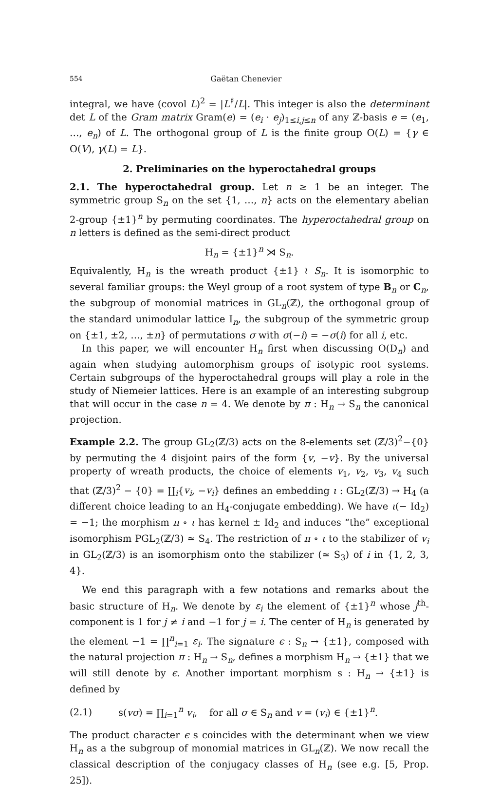554 Gaëtan Chenevier
integral, we have (covol L)<sup>2</sup> = |L<sup>♯</sup>/L|. This integer is also the determinant det L of the Gram matrix Gram(e) = (e<sub>i</sub> · e<sub>j</sub>)<sub>1≤i,j≤n</sub> of any ℤ-basis e = (e<sub>1</sub>, …, e<sub>n</sub>) of L. The orthogonal group of L is the finite group O(L) = {γ ∈ O(V), γ(L) = L}.
2. Preliminaries on the hyperoctahedral groups
2.1. The hyperoctahedral group. Let n ≥ 1 be an integer. The symmetric group S<sub>n</sub> on the set {1, …, n} acts on the elementary abelian 2-group {±1}<sup>n</sup> by permuting coordinates. The hyperoctahedral group on n letters is defined as the semi-direct product
H<sub>n</sub> = {±1}<sup>n</sup> ⋊ S<sub>n</sub>.
Equivalently, H<sub>n</sub> is the wreath product {±1} ≀ S<sub>n</sub>. It is isomorphic to several familiar groups: the Weyl group of a root system of type B<sub>n</sub> or C<sub>n</sub>, the subgroup of monomial matrices in GL<sub>n</sub>(ℤ), the orthogonal group of the standard unimodular lattice I<sub>n</sub>, the subgroup of the symmetric group on {±1, ±2, …, ±n} of permutations σ with σ(−i) = −σ(i) for all i, etc.
In this paper, we will encounter H<sub>n</sub> first when discussing O(D<sub>n</sub>) and again when studying automorphism groups of isotypic root systems. Certain subgroups of the hyperoctahedral groups will play a role in the study of Niemeier lattices. Here is an example of an interesting subgroup that will occur in the case n = 4. We denote by π : H<sub>n</sub> → S<sub>n</sub> the canonical projection.
Example 2.2. The group GL<sub>2</sub>(ℤ/3) acts on the 8-elements set (ℤ/3)<sup>2</sup>−{0} by permuting the 4 disjoint pairs of the form {v, −v}. By the universal property of wreath products, the choice of elements v<sub>1</sub>, v<sub>2</sub>, v<sub>3</sub>, v<sub>4</sub> such that (ℤ/3)<sup>2</sup> − {0} = ∐<sub>i</sub>{v<sub>i</sub>, −v<sub>i</sub>} defines an embedding ι : GL<sub>2</sub>(ℤ/3) → H<sub>4</sub> (a different choice leading to an H<sub>4</sub>-conjugate embedding). We have ι(− Id<sub>2</sub>) = −1; the morphism π ∘ ι has kernel ± Id<sub>2</sub> and induces “the” exceptional isomorphism PGL<sub>2</sub>(ℤ/3) ≃ S<sub>4</sub>. The restriction of π ∘ ι to the stabilizer of v<sub>i</sub> in GL<sub>2</sub>(ℤ/3) is an isomorphism onto the stabilizer (≃ S<sub>3</sub>) of i in {1, 2, 3, 4}.
We end this paragraph with a few notations and remarks about the basic structure of H<sub>n</sub>. We denote by ε<sub>i</sub> the element of {±1}<sup>n</sup> whose j<sup>th</sup>-component is 1 for j ≠ i and −1 for j = i. The center of H<sub>n</sub> is generated by the element −1 = ∏<sup>n</sup><sub>i=1</sub> ε<sub>i</sub>. The signature ϵ : S<sub>n</sub> → {±1}, composed with the natural projection π : H<sub>n</sub> → S<sub>n</sub>, defines a morphism H<sub>n</sub> → {±1} that we will still denote by ϵ. Another important morphism s : H<sub>n</sub> → {±1} is defined by
(2.1) s(vσ) = ∏<sub>i=1</sub><sup>n</sup> v<sub>i</sub>, for all σ ∈ S<sub>n</sub> and v = (v<sub>i</sub>) ∈ {±1}<sup>n</sup>.
The product character ϵ s coincides with the determinant when we view H<sub>n</sub> as a the subgroup of monomial matrices in GL<sub>n</sub>(ℤ). We now recall the classical description of the conjugacy classes of H<sub>n</sub> (see e.g. [5, Prop. 25]).